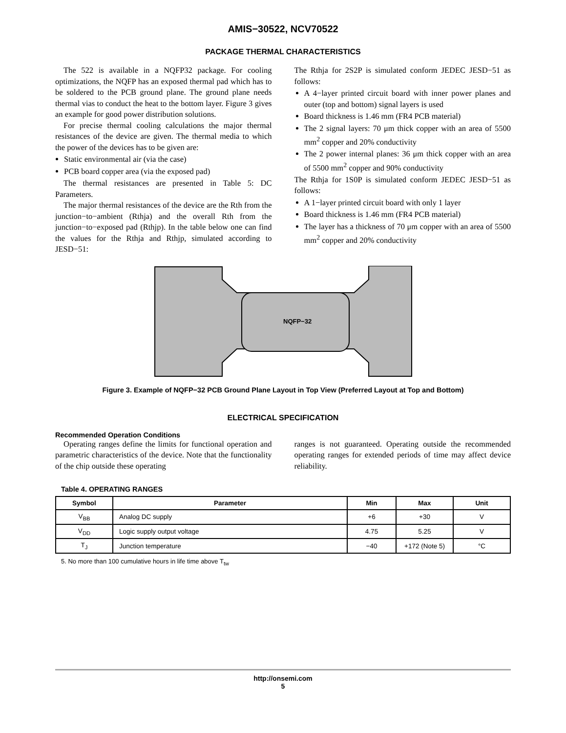AMIS−30522, NCV70522
PACKAGE THERMAL CHARACTERISTICS
The 522 is available in a NQFP32 package. For cooling optimizations, the NQFP has an exposed thermal pad which has to be soldered to the PCB ground plane. The ground plane needs thermal vias to conduct the heat to the bottom layer. Figure 3 gives an example for good power distribution solutions.
For precise thermal cooling calculations the major thermal resistances of the device are given. The thermal media to which the power of the devices has to be given are:
Static environmental air (via the case)
PCB board copper area (via the exposed pad)
The thermal resistances are presented in Table 5: DC Parameters.
The major thermal resistances of the device are the Rth from the junction−to−ambient (Rthja) and the overall Rth from the junction−to−exposed pad (Rthjp). In the table below one can find the values for the Rthja and Rthjp, simulated according to JESD−51:
The Rthja for 2S2P is simulated conform JEDEC JESD−51 as follows:
A 4−layer printed circuit board with inner power planes and outer (top and bottom) signal layers is used
Board thickness is 1.46 mm (FR4 PCB material)
The 2 signal layers: 70 μm thick copper with an area of 5500 mm<sup>2</sup> copper and 20% conductivity
The 2 power internal planes: 36 μm thick copper with an area of 5500 mm<sup>2</sup> copper and 90% conductivity
The Rthja for 1S0P is simulated conform JEDEC JESD−51 as follows:
A 1−layer printed circuit board with only 1 layer
Board thickness is 1.46 mm (FR4 PCB material)
The layer has a thickness of 70 μm copper with an area of 5500 mm<sup>2</sup> copper and 20% conductivity
NQFP−32
Figure 3. Example of NQFP−32 PCB Ground Plane Layout in Top View (Preferred Layout at Top and Bottom)
ELECTRICAL SPECIFICATION
Recommended Operation Conditions
Operating ranges define the limits for functional operation and parametric characteristics of the device. Note that the functionality of the chip outside these operating
ranges is not guaranteed. Operating outside the recommended operating ranges for extended periods of time may affect device reliability.
Table 4. OPERATING RANGES
| Symbol | Parameter | Min | Max | Unit |
| --- | --- | --- | --- | --- |
| V<sub>BB</sub> | Analog DC supply | +6 | +30 | V |
| V<sub>DD</sub> | Logic supply output voltage | 4.75 | 5.25 | V |
| T<sub>J</sub> | Junction temperature | −40 | +172 (Note 5) | °C |
5. No more than 100 cumulative hours in life time above T<sub>tw</sub>
http://onsemi.com
5